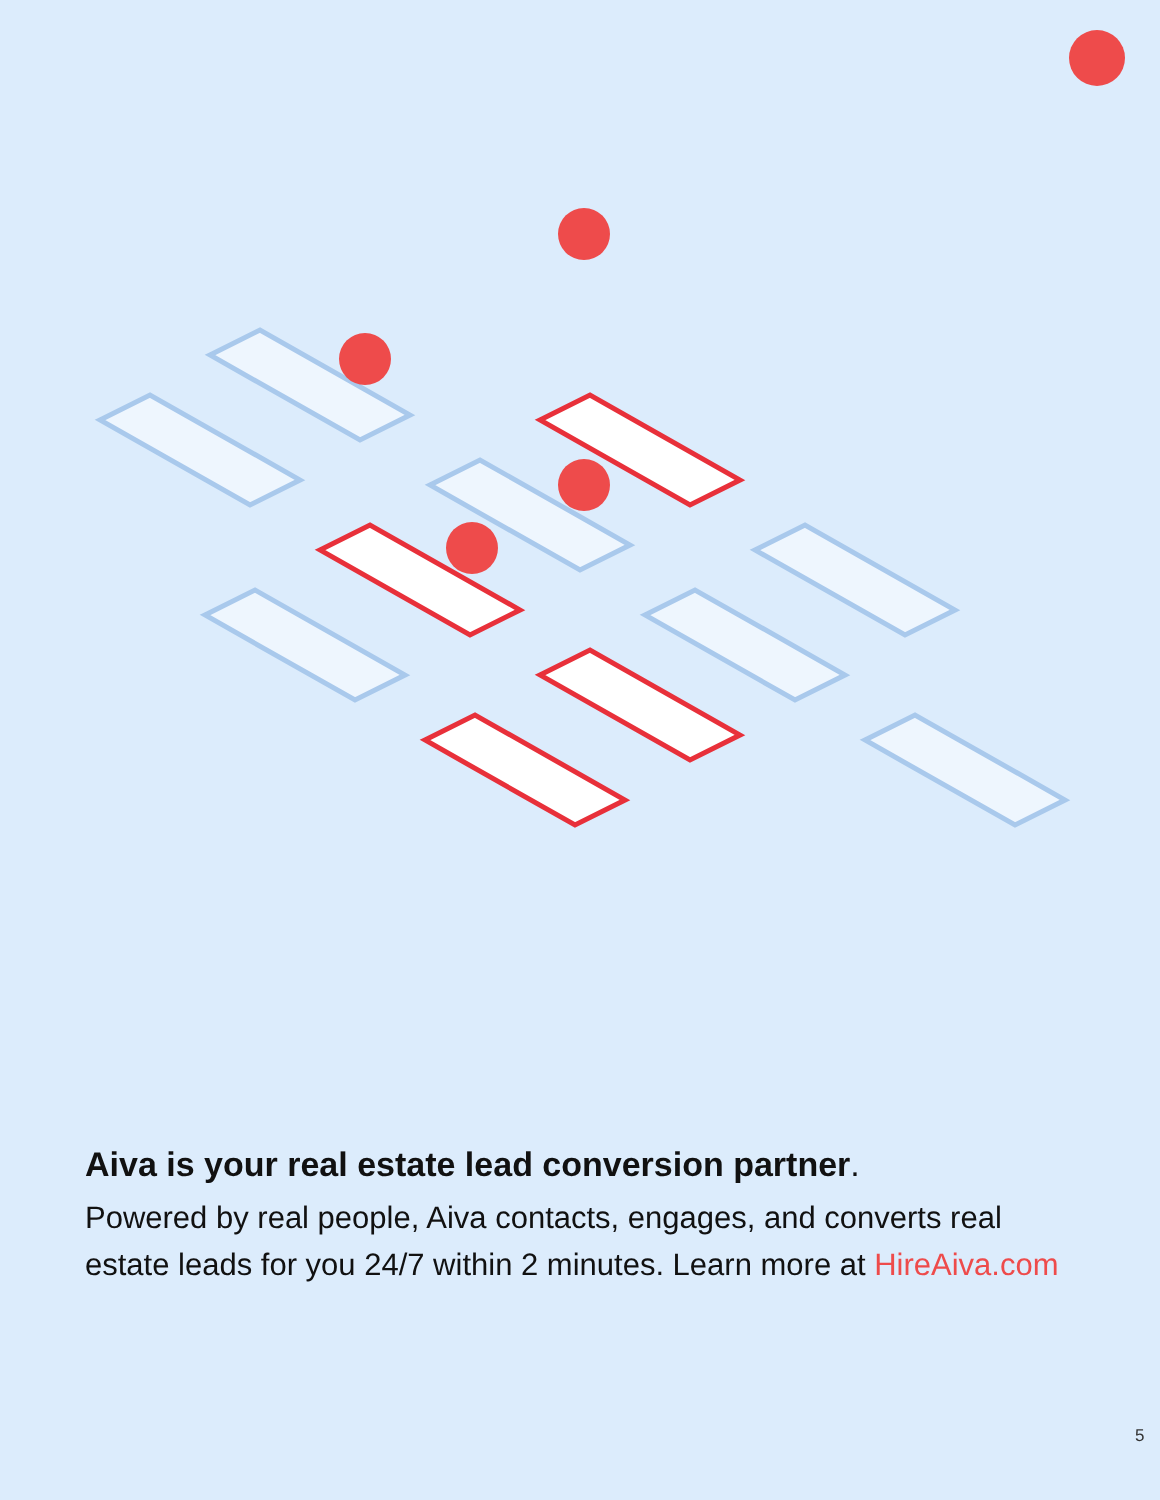Aiva is your real estate lead conversion partner.
Powered by real people, Aiva contacts, engages, and converts real estate leads for you 24/7 within 2 minutes. Learn more at HireAiva.com
5